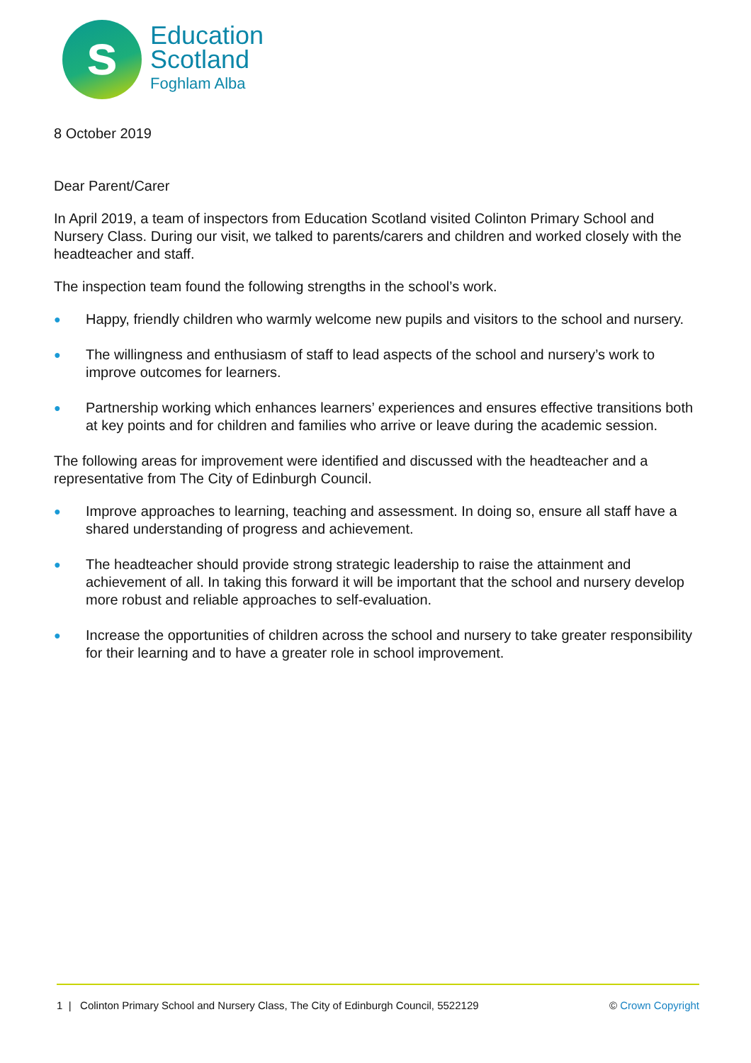s
Education
Scotland
Foghlam Alba
8 October 2019
Dear Parent/Carer
In April 2019, a team of inspectors from Education Scotland visited Colinton Primary School and Nursery Class. During our visit, we talked to parents/carers and children and worked closely with the headteacher and staff.
The inspection team found the following strengths in the school’s work.
● Happy, friendly children who warmly welcome new pupils and visitors to the school and nursery.
● The willingness and enthusiasm of staff to lead aspects of the school and nursery’s work to improve outcomes for learners.
● Partnership working which enhances learners’ experiences and ensures effective transitions both at key points and for children and families who arrive or leave during the academic session.
The following areas for improvement were identified and discussed with the headteacher and a representative from The City of Edinburgh Council.
● Improve approaches to learning, teaching and assessment. In doing so, ensure all staff have a shared understanding of progress and achievement.
● The headteacher should provide strong strategic leadership to raise the attainment and achievement of all. In taking this forward it will be important that the school and nursery develop more robust and reliable approaches to self-evaluation.
● Increase the opportunities of children across the school and nursery to take greater responsibility for their learning and to have a greater role in school improvement.
1 | Colinton Primary School and Nursery Class, The City of Edinburgh Council, 5522129
© Crown Copyright